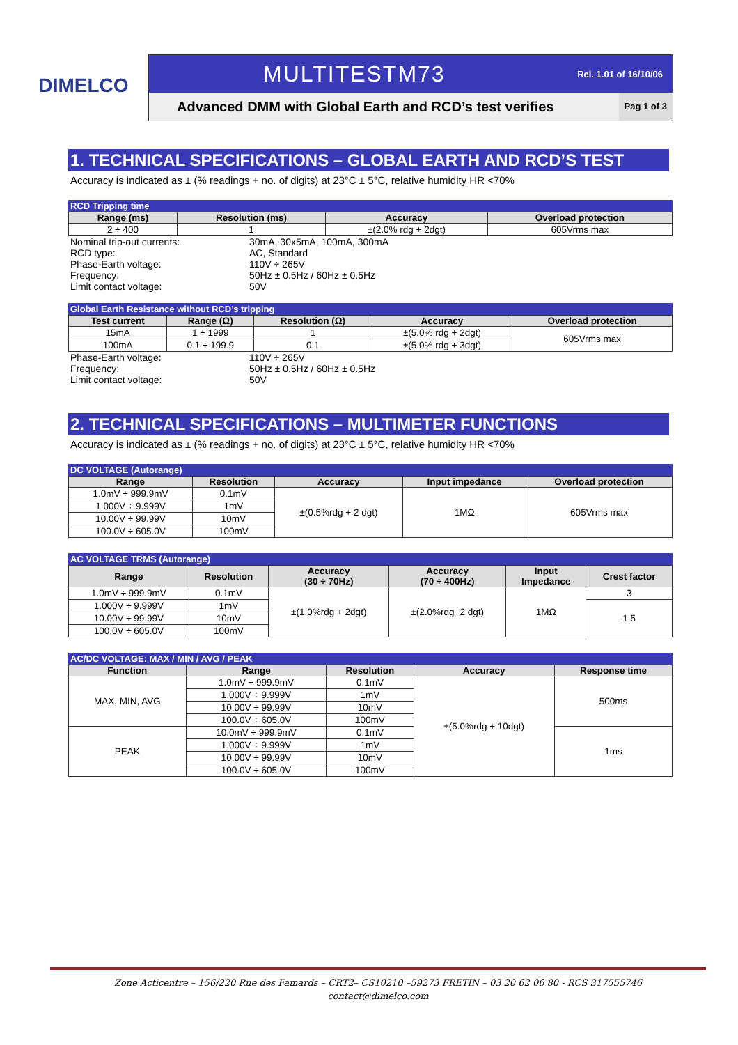DIMELCO
MULTITESTM73 Rel. 1.01 of 16/10/06
Advanced DMM with Global Earth and RCD’s test verifies Pag 1 of 3
1. TECHNICAL SPECIFICATIONS – GLOBAL EARTH AND RCD’S TEST
Accuracy is indicated as ± (% readings + no. of digits) at 23°C ± 5°C, relative humidity HR <70%
RCD Tripping time
| Range (ms) | Resolution (ms) | Accuracy | Overload protection |
| --- | --- | --- | --- |
| 2 ÷ 400 | 1 | ±(2.0% rdg + 2dgt) | 605Vrms max |
Nominal trip-out currents: 30mA, 30x5mA, 100mA, 300mA RCD type: AC, Standard Phase-Earth voltage: 110V ÷ 265V Frequency: 50Hz ± 0.5Hz / 60Hz ± 0.5Hz Limit contact voltage: 50V
Global Earth Resistance without RCD’s tripping
| Test current | Range (Ω) | Resolution (Ω) | Accuracy | Overload protection |
| --- | --- | --- | --- | --- |
| 15mA | 1 ÷ 1999 | 1 | ±(5.0% rdg + 2dgt) | 605Vrms max |
| 100mA | 0.1 ÷ 199.9 | 0.1 | ±(5.0% rdg + 3dgt) | |
Phase-Earth voltage: 110V ÷ 265V Frequency: 50Hz ± 0.5Hz / 60Hz ± 0.5Hz Limit contact voltage: 50V
2. TECHNICAL SPECIFICATIONS – MULTIMETER FUNCTIONS
Accuracy is indicated as ± (% readings + no. of digits) at 23°C ± 5°C, relative humidity HR <70%
DC VOLTAGE (Autorange)
| Range | Resolution | Accuracy | Input impedance | Overload protection |
| --- | --- | --- | --- | --- |
| 1.0mV ÷ 999.9mV | 0.1mV | ±(0.5%rdg + 2 dgt) | 1MΩ | 605Vrms max |
| 1.000V ÷ 9.999V | 1mV | | | |
| 10.00V ÷ 99.99V | 10mV | | | |
| 100.0V ÷ 605.0V | 100mV | | | |
AC VOLTAGE TRMS (Autorange)
| Range | Resolution | Accuracy (30 ÷ 70Hz) | Accuracy (70 ÷ 400Hz) | Input Impedance | Crest factor |
| --- | --- | --- | --- | --- | --- |
| 1.0mV ÷ 999.9mV | 0.1mV | ±(1.0%rdg + 2dgt) | ±(2.0%rdg+2 dgt) | 1MΩ | 3 |
| 1.000V ÷ 9.999V | 1mV | | | | 1.5 |
| 10.00V ÷ 99.99V | 10mV | | | | |
| 100.0V ÷ 605.0V | 100mV | | | | |
AC/DC VOLTAGE: MAX / MIN / AVG / PEAK
| Function | Range | Resolution | Accuracy | Response time |
| --- | --- | --- | --- | --- |
| MAX, MIN, AVG | 1.0mV ÷ 999.9mV | 0.1mV | ±(5.0%rdg + 10dgt) | 500ms |
| | 1.000V ÷ 9.999V | 1mV | | |
| | 10.00V ÷ 99.99V | 10mV | | |
| | 100.0V ÷ 605.0V | 100mV | | |
| PEAK | 10.0mV ÷ 999.9mV | 0.1mV | | 1ms |
| | 1.000V ÷ 9.999V | 1mV | | |
| | 10.00V ÷ 99.99V | 10mV | | |
| | 100.0V ÷ 605.0V | 100mV | | |
Zone Acticentre – 156/220 Rue des Famards – CRT2– CS10210 –59273 FRETIN – 03 20 62 06 80 - RCS 317555746
contact@dimelco.com